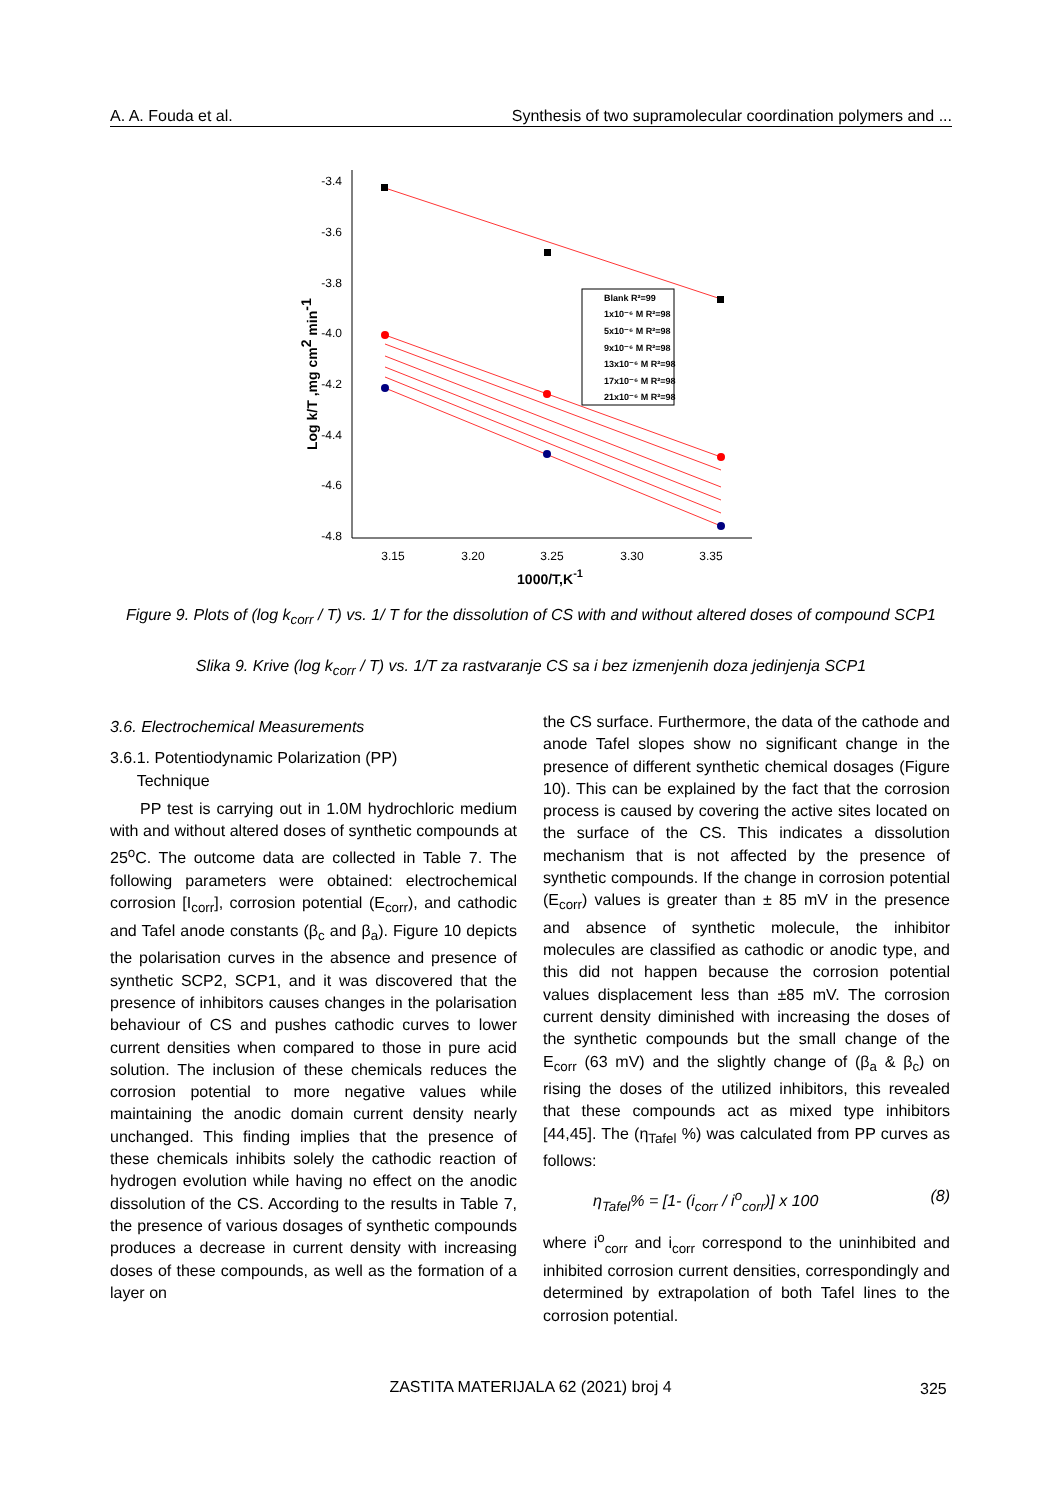A. A. Fouda et al. Synthesis of two supramolecular coordination polymers and ...
-3.4
-3.6
-3.8
-4.0
-4.2
-4.4
-4.6
-4.8
3.15
3.20
3.25
3.30
3.35
1000/T,K-1
Log k/T ,mg cm2 min-1
Blank R²=99
1x10⁻⁶ M R²=98
5x10⁻⁶ M R²=98
9x10⁻⁶ M R²=98
13x10⁻⁶ M R²=98
17x10⁻⁶ M R²=98
21x10⁻⁶ M R²=98
Figure 9. Plots of (log k<sub>corr</sub> / T) vs. 1/ T for the dissolution of CS with and without altered doses of compound SCP1
Slika 9. Krive (log k<sub>corr</sub> / T) vs. 1/T za rastvaranje CS sa i bez izmenjenih doza jedinjenja SCP1
3.6. Electrochemical Measurements
3.6.1. Potentiodynamic Polarization (PP)
Technique
PP test is carrying out in 1.0M hydrochloric medium with and without altered doses of synthetic compounds at 25<sup>o</sup>C. The outcome data are collected in Table 7. The following parameters were obtained: electrochemical corrosion [I<sub>corr</sub>], corrosion potential (E<sub>corr</sub>), and cathodic and Tafel anode constants (β<sub>c</sub> and β<sub>a</sub>). Figure 10 depicts the polarisation curves in the absence and presence of synthetic SCP2, SCP1, and it was discovered that the presence of inhibitors causes changes in the polarisation behaviour of CS and pushes cathodic curves to lower current densities when compared to those in pure acid solution. The inclusion of these chemicals reduces the corrosion potential to more negative values while maintaining the anodic domain current density nearly unchanged. This finding implies that the presence of these chemicals inhibits solely the cathodic reaction of hydrogen evolution while having no effect on the anodic dissolution of the CS. According to the results in Table 7, the presence of various dosages of synthetic compounds produces a decrease in current density with increasing doses of these compounds, as well as the formation of a layer on
the CS surface. Furthermore, the data of the cathode and anode Tafel slopes show no significant change in the presence of different synthetic chemical dosages (Figure 10). This can be explained by the fact that the corrosion process is caused by covering the active sites located on the surface of the CS. This indicates a dissolution mechanism that is not affected by the presence of synthetic compounds. If the change in corrosion potential (E<sub>corr</sub>) values is greater than ± 85 mV in the presence and absence of synthetic molecule, the inhibitor molecules are classified as cathodic or anodic type, and this did not happen because the corrosion potential values displacement less than ±85 mV. The corrosion current density diminished with increasing the doses of the synthetic compounds but the small change of the E<sub>corr</sub> (63 mV) and the slightly change of (β<sub>a</sub> & β<sub>c</sub>) on rising the doses of the utilized inhibitors, this revealed that these compounds act as mixed type inhibitors [44,45]. The (η<sub>Tafel</sub> %) was calculated from PP curves as follows:
η<sub>Tafel</sub>% = [1- (i<sub>corr</sub> / i<sup>o</sup><sub>corr</sub>)] x 100 (8)
where i<sup>o</sup><sub>corr</sub> and i<sub>corr</sub> correspond to the uninhibited and inhibited corrosion current densities, correspondingly and determined by extrapolation of both Tafel lines to the corrosion potential.
ZASTITA MATERIJALA 62 (2021) broj 4 325